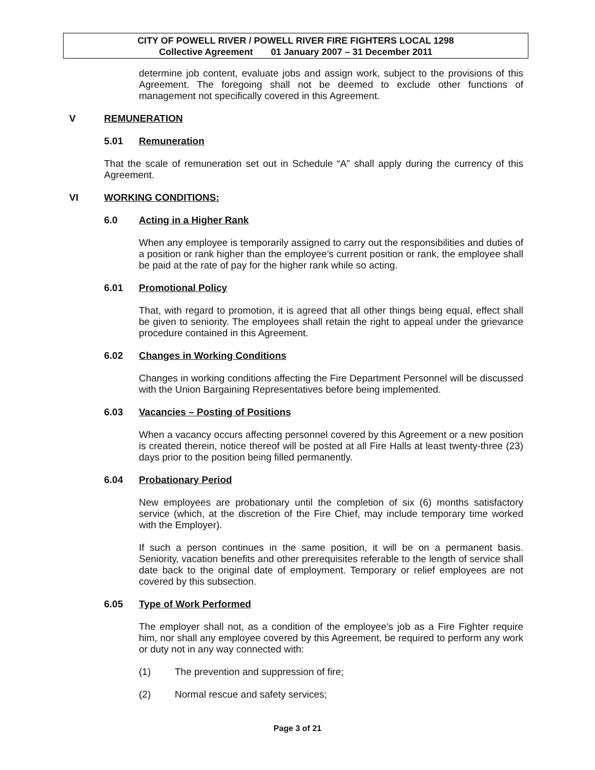CITY OF POWELL RIVER / POWELL RIVER FIRE FIGHTERS LOCAL 1298
Collective Agreement 01 January 2007 – 31 December 2011
determine job content, evaluate jobs and assign work, subject to the provisions of this Agreement. The foregoing shall not be deemed to exclude other functions of management not specifically covered in this Agreement.
V REMUNERATION
5.01 Remuneration
That the scale of remuneration set out in Schedule “A” shall apply during the currency of this Agreement.
VI WORKING CONDITIONS:
6.0 Acting in a Higher Rank
When any employee is temporarily assigned to carry out the responsibilities and duties of a position or rank higher than the employee’s current position or rank, the employee shall be paid at the rate of pay for the higher rank while so acting.
6.01 Promotional Policy
That, with regard to promotion, it is agreed that all other things being equal, effect shall be given to seniority. The employees shall retain the right to appeal under the grievance procedure contained in this Agreement.
6.02 Changes in Working Conditions
Changes in working conditions affecting the Fire Department Personnel will be discussed with the Union Bargaining Representatives before being implemented.
6.03 Vacancies – Posting of Positions
When a vacancy occurs affecting personnel covered by this Agreement or a new position is created therein, notice thereof will be posted at all Fire Halls at least twenty-three (23) days prior to the position being filled permanently.
6.04 Probationary Period
New employees are probationary until the completion of six (6) months satisfactory service (which, at the discretion of the Fire Chief, may include temporary time worked with the Employer).
If such a person continues in the same position, it will be on a permanent basis. Seniority, vacation benefits and other prerequisites referable to the length of service shall date back to the original date of employment. Temporary or relief employees are not covered by this subsection.
6.05 Type of Work Performed
The employer shall not, as a condition of the employee’s job as a Fire Fighter require him, nor shall any employee covered by this Agreement, be required to perform any work or duty not in any way connected with:
(1) The prevention and suppression of fire;
(2) Normal rescue and safety services;
Page 3 of 21